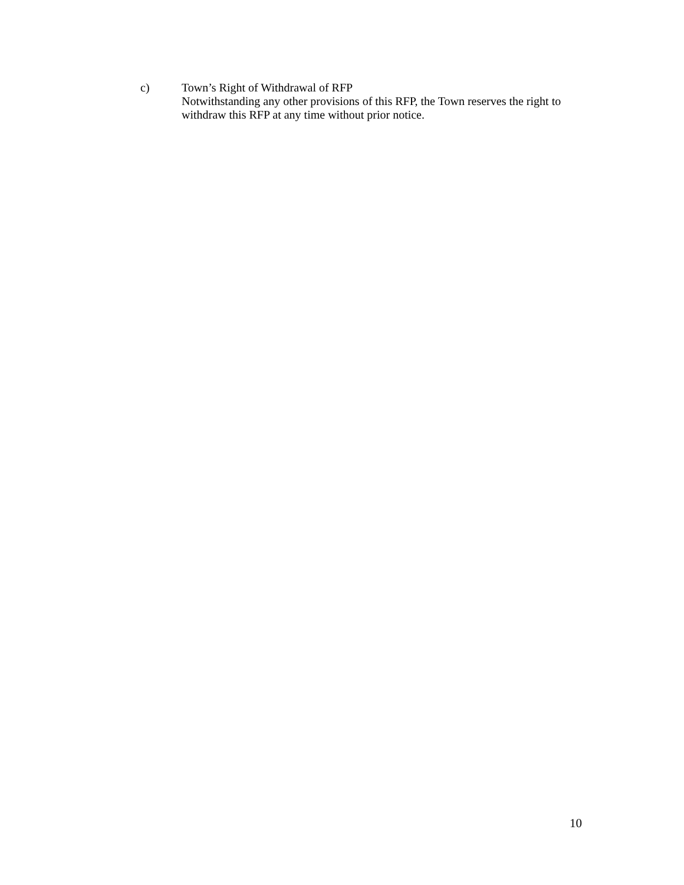c) Town’s Right of Withdrawal of RFP
Notwithstanding any other provisions of this RFP, the Town reserves the right to withdraw this RFP at any time without prior notice.
10